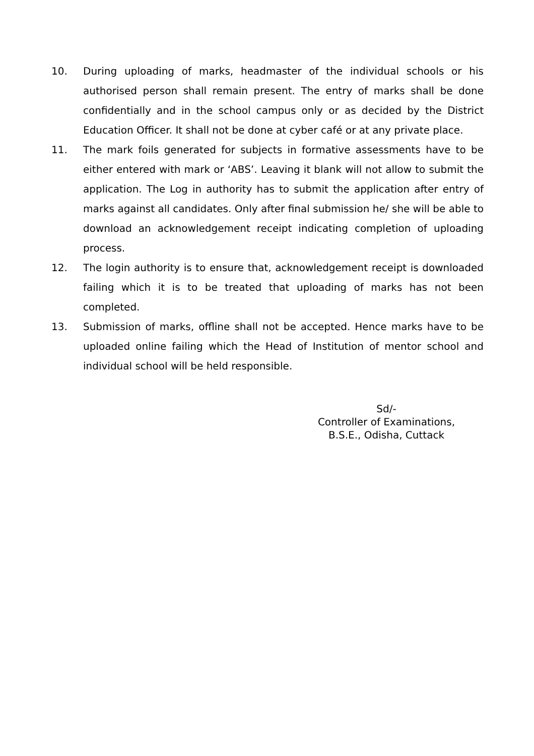10. During uploading of marks, headmaster of the individual schools or his authorised person shall remain present. The entry of marks shall be done confidentially and in the school campus only or as decided by the District Education Officer. It shall not be done at cyber café or at any private place.
11. The mark foils generated for subjects in formative assessments have to be either entered with mark or ‘ABS’. Leaving it blank will not allow to submit the application. The Log in authority has to submit the application after entry of marks against all candidates. Only after final submission he/ she will be able to download an acknowledgement receipt indicating completion of uploading process.
12. The login authority is to ensure that, acknowledgement receipt is downloaded failing which it is to be treated that uploading of marks has not been completed.
13. Submission of marks, offline shall not be accepted. Hence marks have to be uploaded online failing which the Head of Institution of mentor school and individual school will be held responsible.
Sd/-
Controller of Examinations,
B.S.E., Odisha, Cuttack